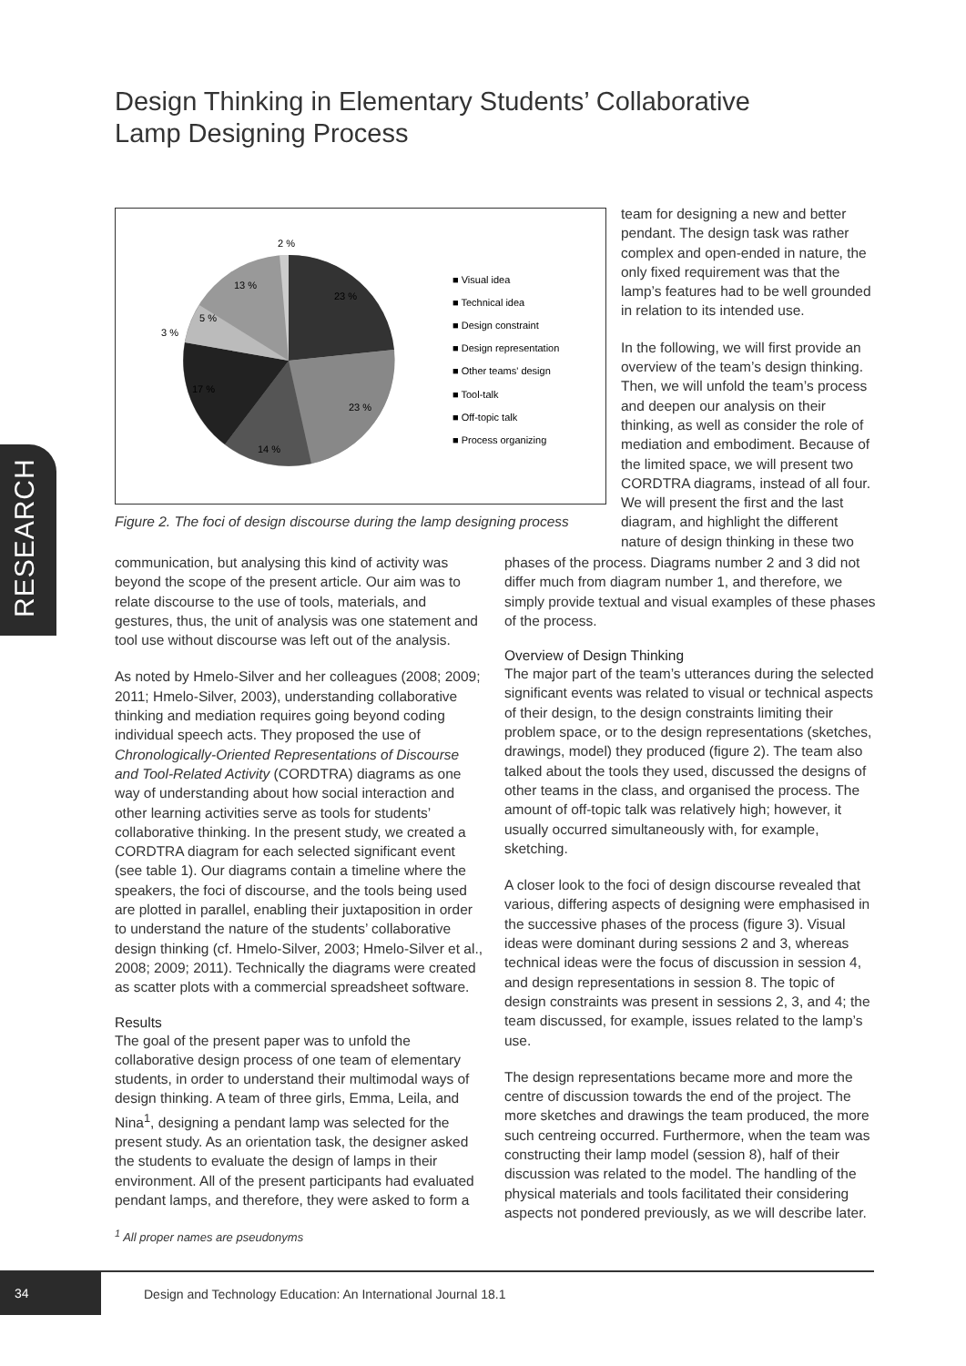Design Thinking in Elementary Students’ Collaborative Lamp Designing Process
2 %
13 %
5 %
3 %
23 %
23 %
14 %
17 %
■ Visual idea
■ Technical idea
■ Design constraint
■ Design representation
■ Other teams' design
■ Tool-talk
■ Off-topic talk
■ Process organizing
Figure 2. The foci of design discourse during the lamp designing process
team for designing a new and better pendant. The design task was rather complex and open-ended in nature, the only fixed requirement was that the lamp’s features had to be well grounded in relation to its intended use.
In the following, we will first provide an overview of the team’s design thinking. Then, we will unfold the team’s process and deepen our analysis on their thinking, as well as consider the role of mediation and embodiment. Because of the limited space, we will present two CORDTRA diagrams, instead of all four. We will present the first and the last diagram, and highlight the different nature of design thinking in these two
RESEARCH
communication, but analysing this kind of activity was beyond the scope of the present article. Our aim was to relate discourse to the use of tools, materials, and gestures, thus, the unit of analysis was one statement and tool use without discourse was left out of the analysis.
As noted by Hmelo-Silver and her colleagues (2008; 2009; 2011; Hmelo-Silver, 2003), understanding collaborative thinking and mediation requires going beyond coding individual speech acts. They proposed the use of Chronologically-Oriented Representations of Discourse and Tool-Related Activity (CORDTRA) diagrams as one way of understanding about how social interaction and other learning activities serve as tools for students’ collaborative thinking. In the present study, we created a CORDTRA diagram for each selected significant event (see table 1). Our diagrams contain a timeline where the speakers, the foci of discourse, and the tools being used are plotted in parallel, enabling their juxtaposition in order to understand the nature of the students’ collaborative design thinking (cf. Hmelo-Silver, 2003; Hmelo-Silver et al., 2008; 2009; 2011). Technically the diagrams were created as scatter plots with a commercial spreadsheet software.
Results
The goal of the present paper was to unfold the collaborative design process of one team of elementary students, in order to understand their multimodal ways of design thinking. A team of three girls, Emma, Leila, and Nina<sup>1</sup>, designing a pendant lamp was selected for the present study. As an orientation task, the designer asked the students to evaluate the design of lamps in their environment. All of the present participants had evaluated pendant lamps, and therefore, they were asked to form a
<sup>1</sup> All proper names are pseudonyms
phases of the process. Diagrams number 2 and 3 did not differ much from diagram number 1, and therefore, we simply provide textual and visual examples of these phases of the process.
Overview of Design Thinking
The major part of the team’s utterances during the selected significant events was related to visual or technical aspects of their design, to the design constraints limiting their problem space, or to the design representations (sketches, drawings, model) they produced (figure 2). The team also talked about the tools they used, discussed the designs of other teams in the class, and organised the process. The amount of off-topic talk was relatively high; however, it usually occurred simultaneously with, for example, sketching.
A closer look to the foci of design discourse revealed that various, differing aspects of designing were emphasised in the successive phases of the process (figure 3). Visual ideas were dominant during sessions 2 and 3, whereas technical ideas were the focus of discussion in session 4, and design representations in session 8. The topic of design constraints was present in sessions 2, 3, and 4; the team discussed, for example, issues related to the lamp’s use.
The design representations became more and more the centre of discussion towards the end of the project. The more sketches and drawings the team produced, the more such centreing occurred. Furthermore, when the team was constructing their lamp model (session 8), half of their discussion was related to the model. The handling of the physical materials and tools facilitated their considering aspects not pondered previously, as we will describe later.
34
Design and Technology Education: An International Journal 18.1